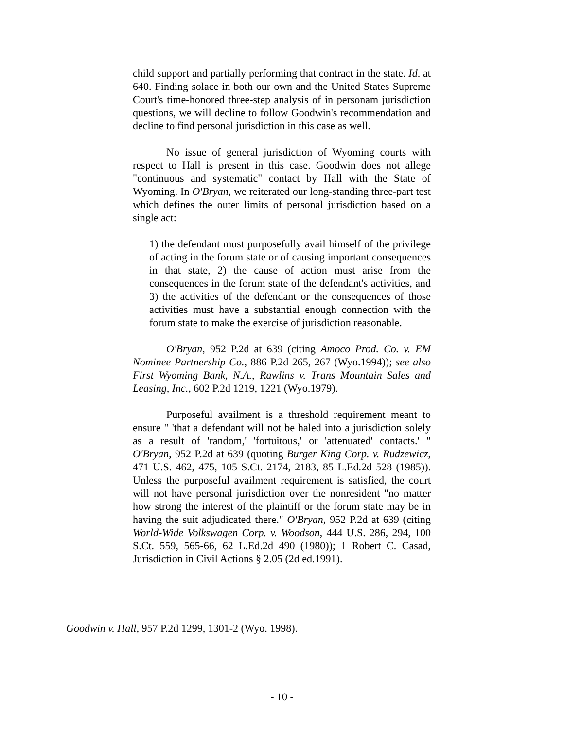child support and partially performing that contract in the state. Id. at 640. Finding solace in both our own and the United States Supreme Court's time-honored three-step analysis of in personam jurisdiction questions, we will decline to follow Goodwin's recommendation and decline to find personal jurisdiction in this case as well.
No issue of general jurisdiction of Wyoming courts with respect to Hall is present in this case. Goodwin does not allege "continuous and systematic" contact by Hall with the State of Wyoming. In O'Bryan, we reiterated our long-standing three-part test which defines the outer limits of personal jurisdiction based on a single act:
1) the defendant must purposefully avail himself of the privilege of acting in the forum state or of causing important consequences in that state, 2) the cause of action must arise from the consequences in the forum state of the defendant's activities, and 3) the activities of the defendant or the consequences of those activities must have a substantial enough connection with the forum state to make the exercise of jurisdiction reasonable.
O'Bryan, 952 P.2d at 639 (citing Amoco Prod. Co. v. EM Nominee Partnership Co., 886 P.2d 265, 267 (Wyo.1994)); see also First Wyoming Bank, N.A., Rawlins v. Trans Mountain Sales and Leasing, Inc., 602 P.2d 1219, 1221 (Wyo.1979).
Purposeful availment is a threshold requirement meant to ensure " 'that a defendant will not be haled into a jurisdiction solely as a result of 'random,' 'fortuitous,' or 'attenuated' contacts.' " O'Bryan, 952 P.2d at 639 (quoting Burger King Corp. v. Rudzewicz, 471 U.S. 462, 475, 105 S.Ct. 2174, 2183, 85 L.Ed.2d 528 (1985)). Unless the purposeful availment requirement is satisfied, the court will not have personal jurisdiction over the nonresident "no matter how strong the interest of the plaintiff or the forum state may be in having the suit adjudicated there." O'Bryan, 952 P.2d at 639 (citing World-Wide Volkswagen Corp. v. Woodson, 444 U.S. 286, 294, 100 S.Ct. 559, 565-66, 62 L.Ed.2d 490 (1980)); 1 Robert C. Casad, Jurisdiction in Civil Actions § 2.05 (2d ed.1991).
Goodwin v. Hall, 957 P.2d 1299, 1301-2 (Wyo. 1998).
- 10 -